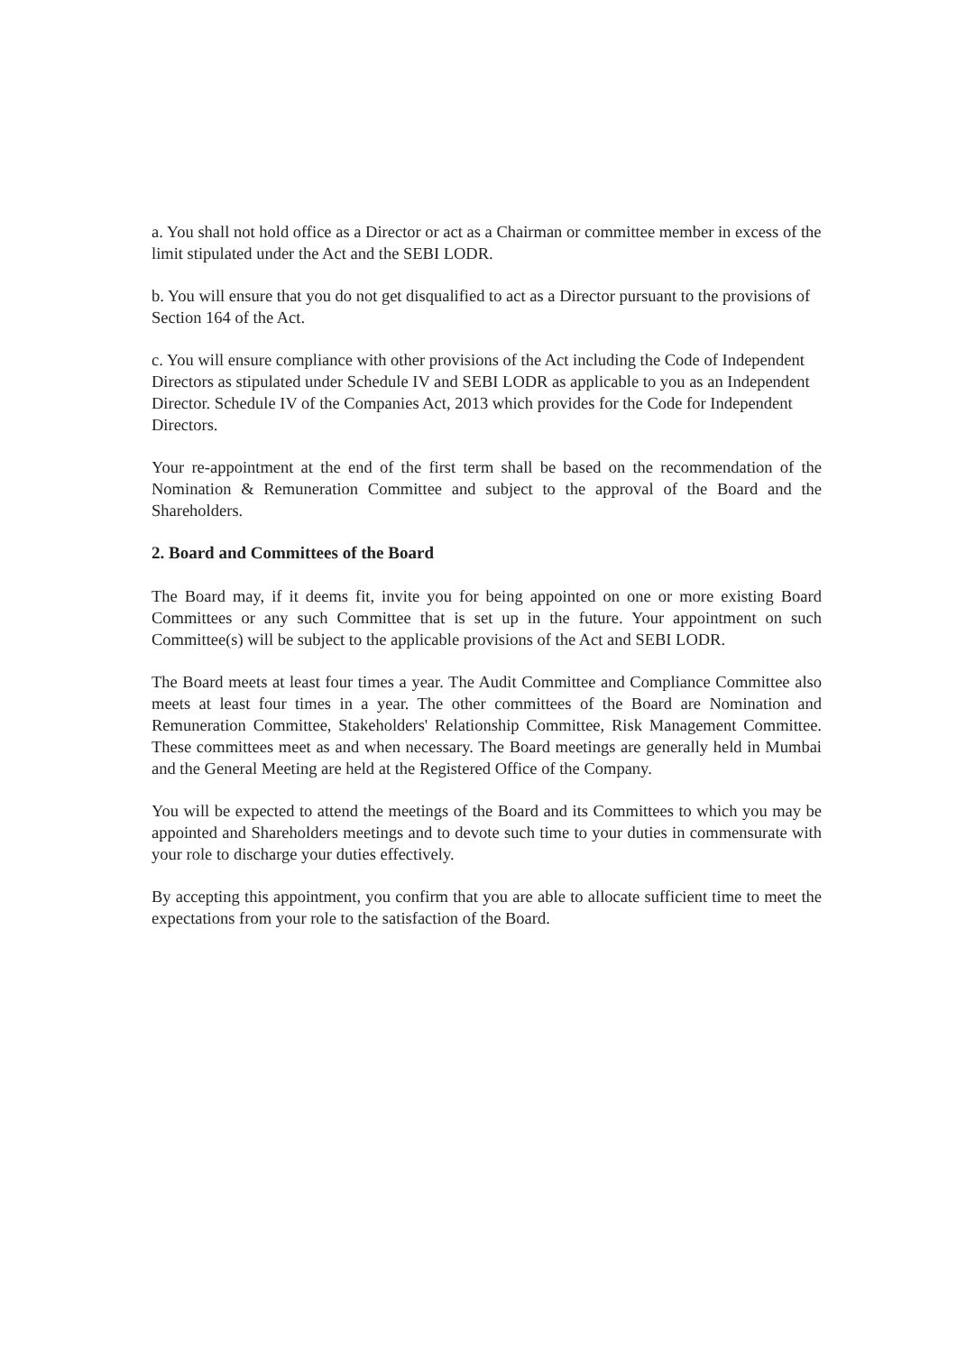a. You shall not hold office as a Director or act as a Chairman or committee member in excess of the limit stipulated under the Act and the SEBI LODR.
b. You will ensure that you do not get disqualified to act as a Director pursuant to the provisions of Section 164 of the Act.
c. You will ensure compliance with other provisions of the Act including the Code of Independent Directors as stipulated under Schedule IV and SEBI LODR as applicable to you as an Independent Director. Schedule IV of the Companies Act, 2013 which provides for the Code for Independent Directors.
Your re-appointment at the end of the first term shall be based on the recommendation of the Nomination & Remuneration Committee and subject to the approval of the Board and the Shareholders.
2. Board and Committees of the Board
The Board may, if it deems fit, invite you for being appointed on one or more existing Board Committees or any such Committee that is set up in the future. Your appointment on such Committee(s) will be subject to the applicable provisions of the Act and SEBI LODR.
The Board meets at least four times a year. The Audit Committee and Compliance Committee also meets at least four times in a year. The other committees of the Board are Nomination and Remuneration Committee, Stakeholders' Relationship Committee, Risk Management Committee. These committees meet as and when necessary. The Board meetings are generally held in Mumbai and the General Meeting are held at the Registered Office of the Company.
You will be expected to attend the meetings of the Board and its Committees to which you may be appointed and Shareholders meetings and to devote such time to your duties in commensurate with your role to discharge your duties effectively.
By accepting this appointment, you confirm that you are able to allocate sufficient time to meet the expectations from your role to the satisfaction of the Board.